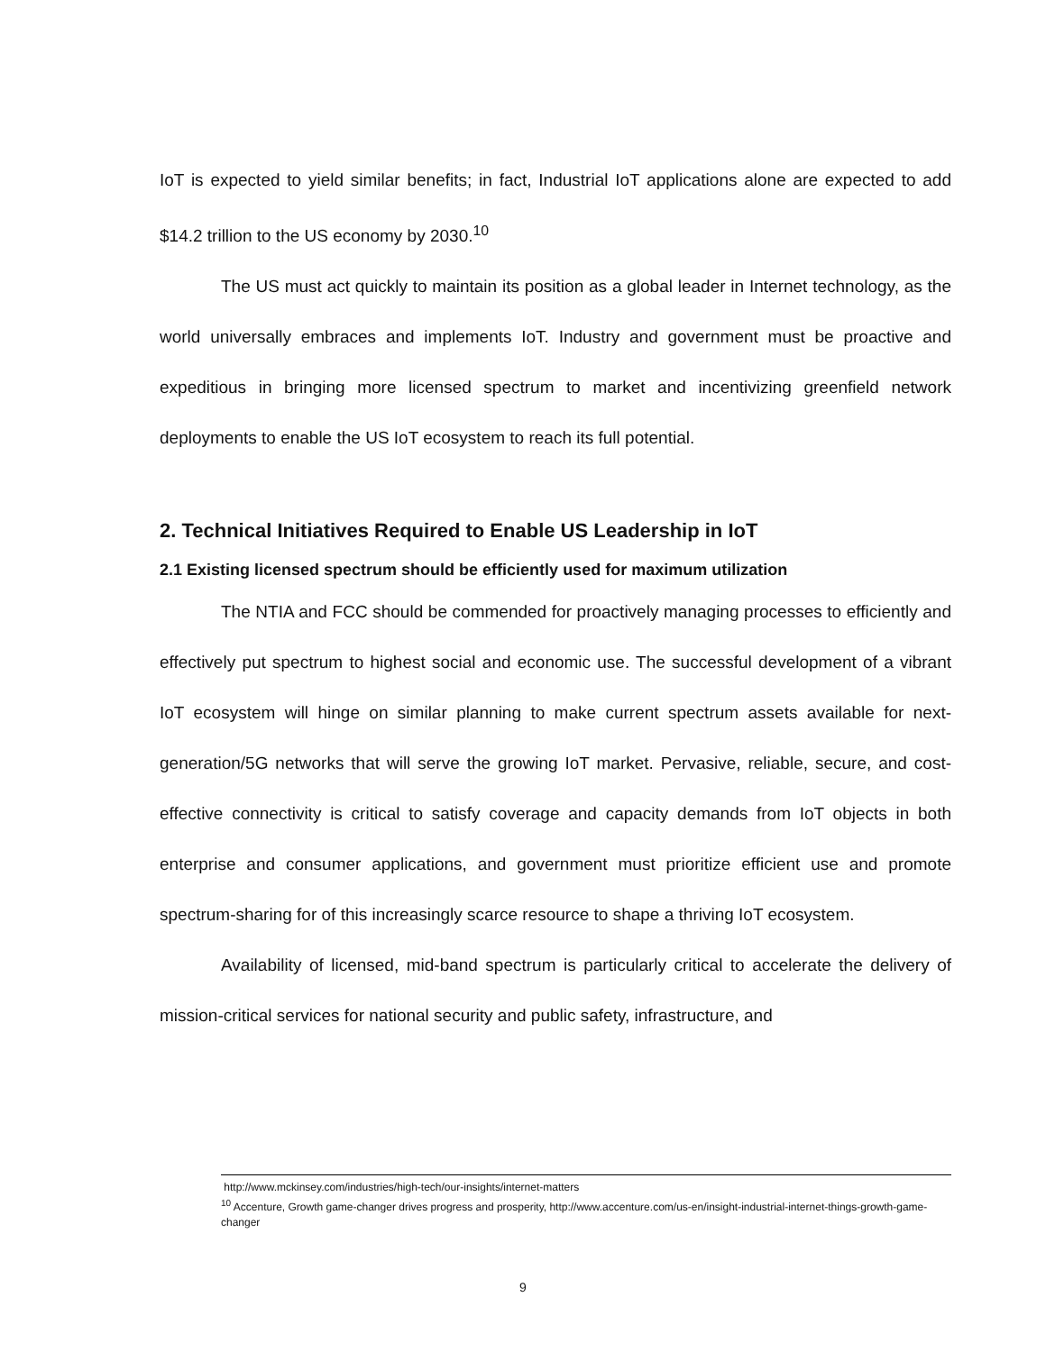IoT is expected to yield similar benefits; in fact, Industrial IoT applications alone are expected to add $14.2 trillion to the US economy by 2030.<sup>10</sup>
The US must act quickly to maintain its position as a global leader in Internet technology, as the world universally embraces and implements IoT. Industry and government must be proactive and expeditious in bringing more licensed spectrum to market and incentivizing greenfield network deployments to enable the US IoT ecosystem to reach its full potential.
2. Technical Initiatives Required to Enable US Leadership in IoT
2.1 Existing licensed spectrum should be efficiently used for maximum utilization
The NTIA and FCC should be commended for proactively managing processes to efficiently and effectively put spectrum to highest social and economic use. The successful development of a vibrant IoT ecosystem will hinge on similar planning to make current spectrum assets available for next-generation/5G networks that will serve the growing IoT market. Pervasive, reliable, secure, and cost-effective connectivity is critical to satisfy coverage and capacity demands from IoT objects in both enterprise and consumer applications, and government must prioritize efficient use and promote spectrum-sharing for of this increasingly scarce resource to shape a thriving IoT ecosystem.
Availability of licensed, mid-band spectrum is particularly critical to accelerate the delivery of mission-critical services for national security and public safety, infrastructure, and
http://www.mckinsey.com/industries/high-tech/our-insights/internet-matters
<sup>10</sup> Accenture, Growth game-changer drives progress and prosperity, http://www.accenture.com/us-en/insight-industrial-internet-things-growth-game-changer
9